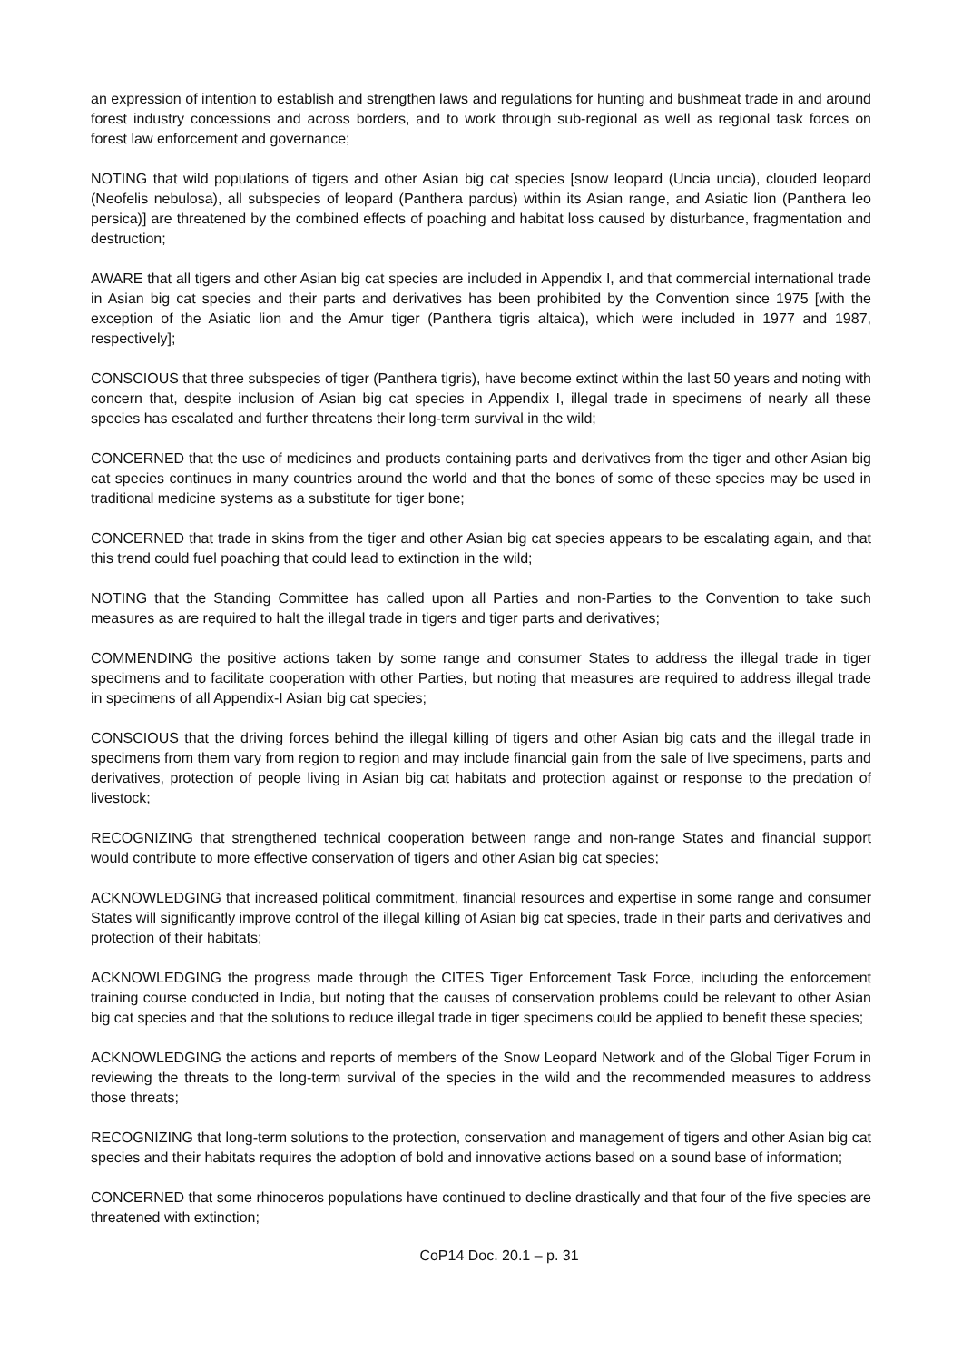an expression of intention to establish and strengthen laws and regulations for hunting and bushmeat trade in and around forest industry concessions and across borders, and to work through sub-regional as well as regional task forces on forest law enforcement and governance;
NOTING that wild populations of tigers and other Asian big cat species [snow leopard (Uncia uncia), clouded leopard (Neofelis nebulosa), all subspecies of leopard (Panthera pardus) within its Asian range, and Asiatic lion (Panthera leo persica)] are threatened by the combined effects of poaching and habitat loss caused by disturbance, fragmentation and destruction;
AWARE that all tigers and other Asian big cat species are included in Appendix I, and that commercial international trade in Asian big cat species and their parts and derivatives has been prohibited by the Convention since 1975 [with the exception of the Asiatic lion and the Amur tiger (Panthera tigris altaica), which were included in 1977 and 1987, respectively];
CONSCIOUS that three subspecies of tiger (Panthera tigris), have become extinct within the last 50 years and noting with concern that, despite inclusion of Asian big cat species in Appendix I, illegal trade in specimens of nearly all these species has escalated and further threatens their long-term survival in the wild;
CONCERNED that the use of medicines and products containing parts and derivatives from the tiger and other Asian big cat species continues in many countries around the world and that the bones of some of these species may be used in traditional medicine systems as a substitute for tiger bone;
CONCERNED that trade in skins from the tiger and other Asian big cat species appears to be escalating again, and that this trend could fuel poaching that could lead to extinction in the wild;
NOTING that the Standing Committee has called upon all Parties and non-Parties to the Convention to take such measures as are required to halt the illegal trade in tigers and tiger parts and derivatives;
COMMENDING the positive actions taken by some range and consumer States to address the illegal trade in tiger specimens and to facilitate cooperation with other Parties, but noting that measures are required to address illegal trade in specimens of all Appendix-I Asian big cat species;
CONSCIOUS that the driving forces behind the illegal killing of tigers and other Asian big cats and the illegal trade in specimens from them vary from region to region and may include financial gain from the sale of live specimens, parts and derivatives, protection of people living in Asian big cat habitats and protection against or response to the predation of livestock;
RECOGNIZING that strengthened technical cooperation between range and non-range States and financial support would contribute to more effective conservation of tigers and other Asian big cat species;
ACKNOWLEDGING that increased political commitment, financial resources and expertise in some range and consumer States will significantly improve control of the illegal killing of Asian big cat species, trade in their parts and derivatives and protection of their habitats;
ACKNOWLEDGING the progress made through the CITES Tiger Enforcement Task Force, including the enforcement training course conducted in India, but noting that the causes of conservation problems could be relevant to other Asian big cat species and that the solutions to reduce illegal trade in tiger specimens could be applied to benefit these species;
ACKNOWLEDGING the actions and reports of members of the Snow Leopard Network and of the Global Tiger Forum in reviewing the threats to the long-term survival of the species in the wild and the recommended measures to address those threats;
RECOGNIZING that long-term solutions to the protection, conservation and management of tigers and other Asian big cat species and their habitats requires the adoption of bold and innovative actions based on a sound base of information;
CONCERNED that some rhinoceros populations have continued to decline drastically and that four of the five species are threatened with extinction;
CoP14 Doc. 20.1 – p. 31